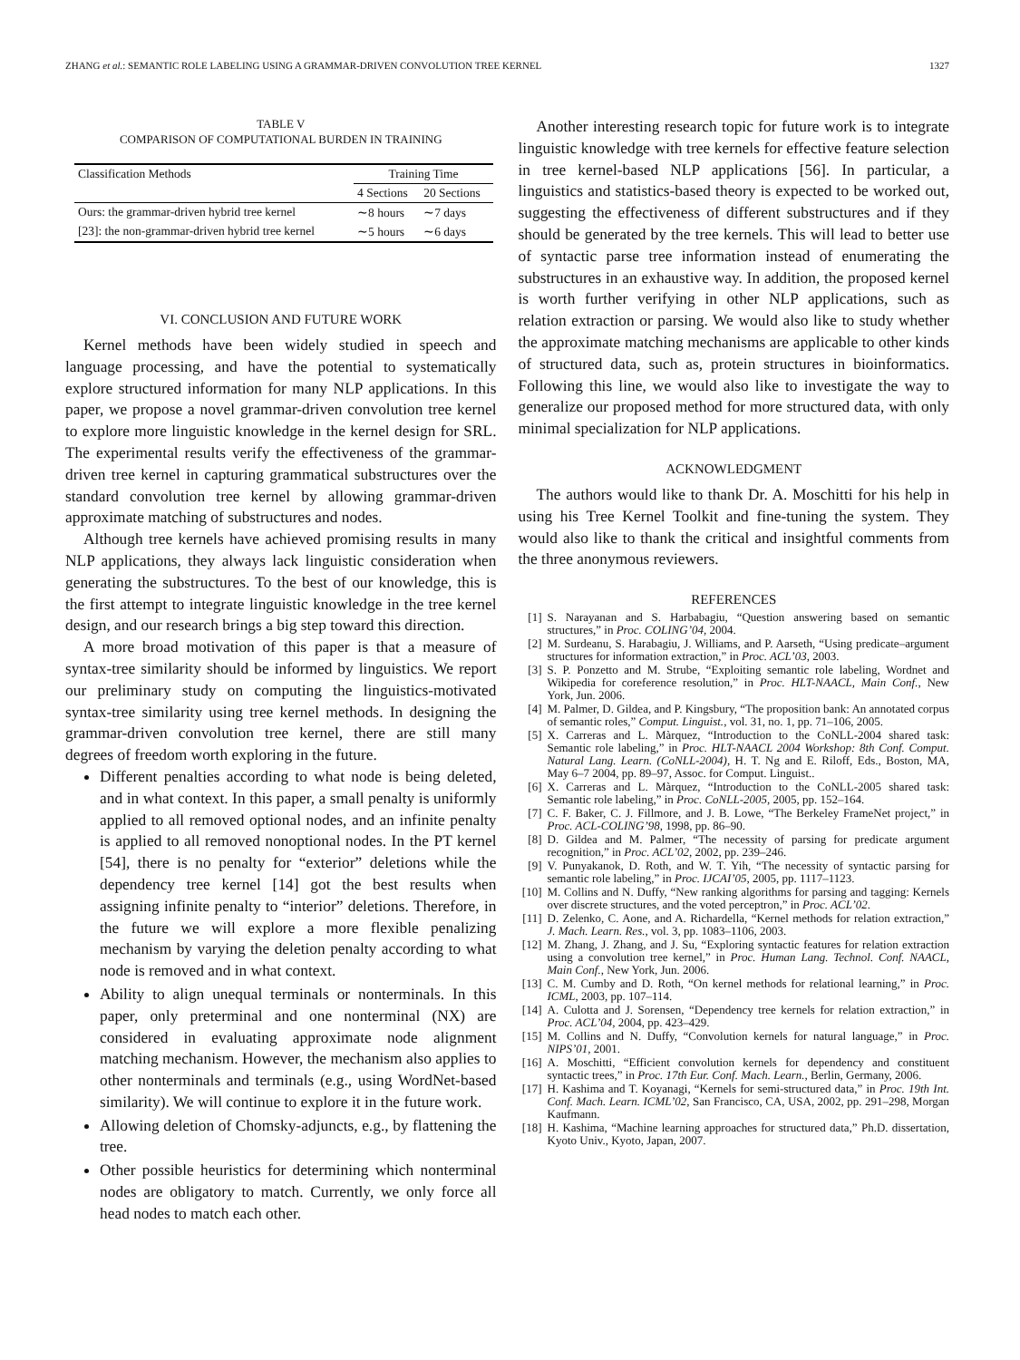ZHANG et al.: SEMANTIC ROLE LABELING USING A GRAMMAR-DRIVEN CONVOLUTION TREE KERNEL 1327
TABLE V
COMPARISON OF COMPUTATIONAL BURDEN IN TRAINING
| Classification Methods | Training Time | |
| --- | --- | --- |
| | 4 Sections | 20 Sections |
| Ours: the grammar-driven hybrid tree kernel | ∼8 hours | ∼7 days |
| [23]: the non-grammar-driven hybrid tree kernel | ∼5 hours | ∼6 days |
VI. CONCLUSION AND FUTURE WORK
Kernel methods have been widely studied in speech and language processing, and have the potential to systematically explore structured information for many NLP applications. In this paper, we propose a novel grammar-driven convolution tree kernel to explore more linguistic knowledge in the kernel design for SRL. The experimental results verify the effectiveness of the grammar-driven tree kernel in capturing grammatical substructures over the standard convolution tree kernel by allowing grammar-driven approximate matching of substructures and nodes.
Although tree kernels have achieved promising results in many NLP applications, they always lack linguistic consideration when generating the substructures. To the best of our knowledge, this is the first attempt to integrate linguistic knowledge in the tree kernel design, and our research brings a big step toward this direction.
A more broad motivation of this paper is that a measure of syntax-tree similarity should be informed by linguistics. We report our preliminary study on computing the linguistics-motivated syntax-tree similarity using tree kernel methods. In designing the grammar-driven convolution tree kernel, there are still many degrees of freedom worth exploring in the future.
Different penalties according to what node is being deleted, and in what context. In this paper, a small penalty is uniformly applied to all removed optional nodes, and an infinite penalty is applied to all removed nonoptional nodes. In the PT kernel [54], there is no penalty for “exterior” deletions while the dependency tree kernel [14] got the best results when assigning infinite penalty to “interior” deletions. Therefore, in the future we will explore a more flexible penalizing mechanism by varying the deletion penalty according to what node is removed and in what context.
Ability to align unequal terminals or nonterminals. In this paper, only preterminal and one nonterminal (NX) are considered in evaluating approximate node alignment matching mechanism. However, the mechanism also applies to other nonterminals and terminals (e.g., using WordNet-based similarity). We will continue to explore it in the future work.
Allowing deletion of Chomsky-adjuncts, e.g., by flattening the tree.
Other possible heuristics for determining which nonterminal nodes are obligatory to match. Currently, we only force all head nodes to match each other.
Another interesting research topic for future work is to integrate linguistic knowledge with tree kernels for effective feature selection in tree kernel-based NLP applications [56]. In particular, a linguistics and statistics-based theory is expected to be worked out, suggesting the effectiveness of different substructures and if they should be generated by the tree kernels. This will lead to better use of syntactic parse tree information instead of enumerating the substructures in an exhaustive way. In addition, the proposed kernel is worth further verifying in other NLP applications, such as relation extraction or parsing. We would also like to study whether the approximate matching mechanisms are applicable to other kinds of structured data, such as, protein structures in bioinformatics. Following this line, we would also like to investigate the way to generalize our proposed method for more structured data, with only minimal specialization for NLP applications.
ACKNOWLEDGMENT
The authors would like to thank Dr. A. Moschitti for his help in using his Tree Kernel Toolkit and fine-tuning the system. They would also like to thank the critical and insightful comments from the three anonymous reviewers.
REFERENCES
[1] S. Narayanan and S. Harbabagiu, “Question answering based on semantic structures,” in Proc. COLING’04, 2004.
[2] M. Surdeanu, S. Harabagiu, J. Williams, and P. Aarseth, “Using predicate–argument structures for information extraction,” in Proc. ACL’03, 2003.
[3] S. P. Ponzetto and M. Strube, “Exploiting semantic role labeling, Wordnet and Wikipedia for coreference resolution,” in Proc. HLT-NAACL, Main Conf., New York, Jun. 2006.
[4] M. Palmer, D. Gildea, and P. Kingsbury, “The proposition bank: An annotated corpus of semantic roles,” Comput. Linguist., vol. 31, no. 1, pp. 71–106, 2005.
[5] X. Carreras and L. Màrquez, “Introduction to the CoNLL-2004 shared task: Semantic role labeling,” in Proc. HLT-NAACL 2004 Workshop: 8th Conf. Comput. Natural Lang. Learn. (CoNLL-2004), H. T. Ng and E. Riloff, Eds., Boston, MA, May 6–7 2004, pp. 89–97, Assoc. for Comput. Linguist..
[6] X. Carreras and L. Màrquez, “Introduction to the CoNLL-2005 shared task: Semantic role labeling,” in Proc. CoNLL-2005, 2005, pp. 152–164.
[7] C. F. Baker, C. J. Fillmore, and J. B. Lowe, “The Berkeley FrameNet project,” in Proc. ACL-COLING’98, 1998, pp. 86–90.
[8] D. Gildea and M. Palmer, “The necessity of parsing for predicate argument recognition,” in Proc. ACL’02, 2002, pp. 239–246.
[9] V. Punyakanok, D. Roth, and W. T. Yih, “The necessity of syntactic parsing for semantic role labeling,” in Proc. IJCAI’05, 2005, pp. 1117–1123.
[10] M. Collins and N. Duffy, “New ranking algorithms for parsing and tagging: Kernels over discrete structures, and the voted perceptron,” in Proc. ACL’02.
[11] D. Zelenko, C. Aone, and A. Richardella, “Kernel methods for relation extraction,” J. Mach. Learn. Res., vol. 3, pp. 1083–1106, 2003.
[12] M. Zhang, J. Zhang, and J. Su, “Exploring syntactic features for relation extraction using a convolution tree kernel,” in Proc. Human Lang. Technol. Conf. NAACL, Main Conf., New York, Jun. 2006.
[13] C. M. Cumby and D. Roth, “On kernel methods for relational learning,” in Proc. ICML, 2003, pp. 107–114.
[14] A. Culotta and J. Sorensen, “Dependency tree kernels for relation extraction,” in Proc. ACL’04, 2004, pp. 423–429.
[15] M. Collins and N. Duffy, “Convolution kernels for natural language,” in Proc. NIPS’01, 2001.
[16] A. Moschitti, “Efficient convolution kernels for dependency and constituent syntactic trees,” in Proc. 17th Eur. Conf. Mach. Learn., Berlin, Germany, 2006.
[17] H. Kashima and T. Koyanagi, “Kernels for semi-structured data,” in Proc. 19th Int. Conf. Mach. Learn. ICML’02, San Francisco, CA, USA, 2002, pp. 291–298, Morgan Kaufmann.
[18] H. Kashima, “Machine learning approaches for structured data,” Ph.D. dissertation, Kyoto Univ., Kyoto, Japan, 2007.